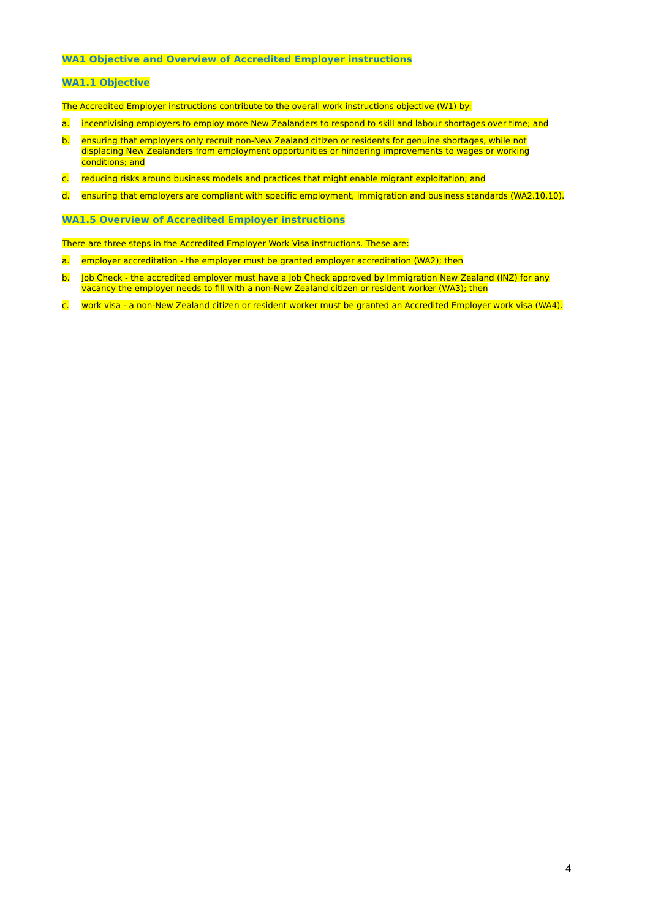WA1 Objective and Overview of Accredited Employer instructions
WA1.1 Objective
The Accredited Employer instructions contribute to the overall work instructions objective (W1) by:
a. incentivising employers to employ more New Zealanders to respond to skill and labour shortages over time; and
b. ensuring that employers only recruit non-New Zealand citizen or residents for genuine shortages, while not displacing New Zealanders from employment opportunities or hindering improvements to wages or working conditions; and
c. reducing risks around business models and practices that might enable migrant exploitation; and
d. ensuring that employers are compliant with specific employment, immigration and business standards (WA2.10.10).
WA1.5 Overview of Accredited Employer instructions
There are three steps in the Accredited Employer Work Visa instructions. These are:
a. employer accreditation - the employer must be granted employer accreditation (WA2); then
b. Job Check - the accredited employer must have a Job Check approved by Immigration New Zealand (INZ) for any vacancy the employer needs to fill with a non-New Zealand citizen or resident worker (WA3); then
c. work visa - a non-New Zealand citizen or resident worker must be granted an Accredited Employer work visa (WA4).
4